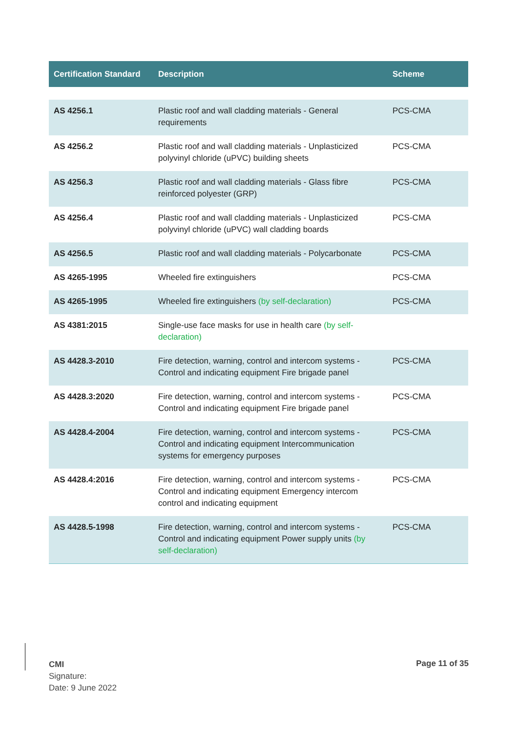| Certification Standard | Description | Scheme |
| --- | --- | --- |
| AS 4256.1 | Plastic roof and wall cladding materials - General requirements | PCS-CMA |
| AS 4256.2 | Plastic roof and wall cladding materials - Unplasticized polyvinyl chloride (uPVC) building sheets | PCS-CMA |
| AS 4256.3 | Plastic roof and wall cladding materials - Glass fibre reinforced polyester (GRP) | PCS-CMA |
| AS 4256.4 | Plastic roof and wall cladding materials - Unplasticized polyvinyl chloride (uPVC) wall cladding boards | PCS-CMA |
| AS 4256.5 | Plastic roof and wall cladding materials - Polycarbonate | PCS-CMA |
| AS 4265-1995 | Wheeled fire extinguishers | PCS-CMA |
| AS 4265-1995 | Wheeled fire extinguishers (by self-declaration) | PCS-CMA |
| AS 4381:2015 | Single-use face masks for use in health care (by self-declaration) | |
| AS 4428.3-2010 | Fire detection, warning, control and intercom systems - Control and indicating equipment Fire brigade panel | PCS-CMA |
| AS 4428.3:2020 | Fire detection, warning, control and intercom systems - Control and indicating equipment Fire brigade panel | PCS-CMA |
| AS 4428.4-2004 | Fire detection, warning, control and intercom systems - Control and indicating equipment Intercommunication systems for emergency purposes | PCS-CMA |
| AS 4428.4:2016 | Fire detection, warning, control and intercom systems - Control and indicating equipment Emergency intercom control and indicating equipment | PCS-CMA |
| AS 4428.5-1998 | Fire detection, warning, control and intercom systems - Control and indicating equipment Power supply units (by self-declaration) | PCS-CMA |
CMI
Signature:
Date: 9 June 2022
Page 11 of 35